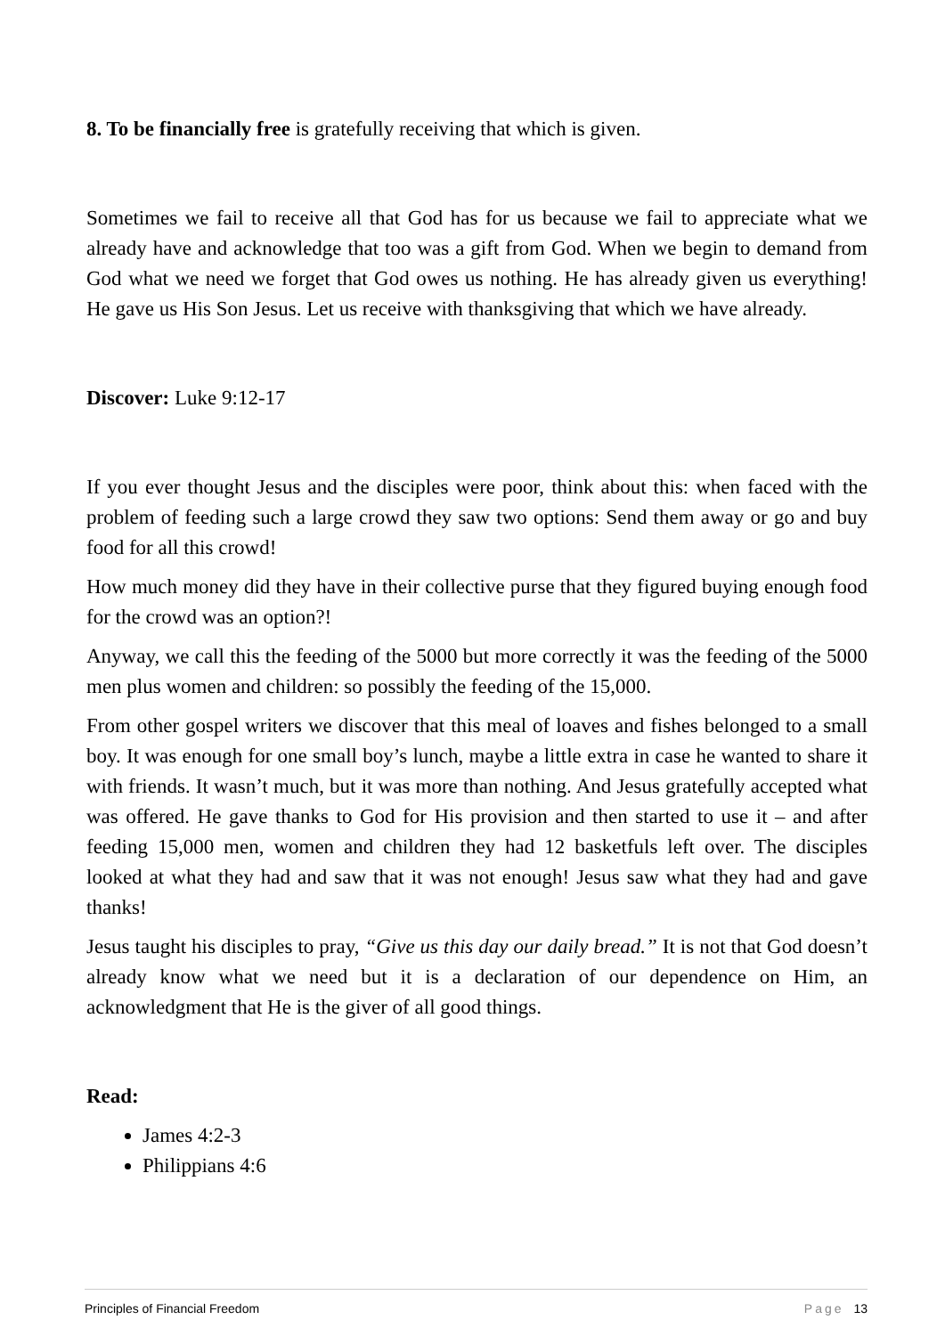8. To be financially free is gratefully receiving that which is given.
Sometimes we fail to receive all that God has for us because we fail to appreciate what we already have and acknowledge that too was a gift from God. When we begin to demand from God what we need we forget that God owes us nothing. He has already given us everything! He gave us His Son Jesus. Let us receive with thanksgiving that which we have already.
Discover: Luke 9:12-17
If you ever thought Jesus and the disciples were poor, think about this: when faced with the problem of feeding such a large crowd they saw two options: Send them away or go and buy food for all this crowd!
How much money did they have in their collective purse that they figured buying enough food for the crowd was an option?!
Anyway, we call this the feeding of the 5000 but more correctly it was the feeding of the 5000 men plus women and children: so possibly the feeding of the 15,000.
From other gospel writers we discover that this meal of loaves and fishes belonged to a small boy. It was enough for one small boy’s lunch, maybe a little extra in case he wanted to share it with friends. It wasn’t much, but it was more than nothing. And Jesus gratefully accepted what was offered. He gave thanks to God for His provision and then started to use it – and after feeding 15,000 men, women and children they had 12 basketfuls left over. The disciples looked at what they had and saw that it was not enough! Jesus saw what they had and gave thanks!
Jesus taught his disciples to pray, “Give us this day our daily bread.” It is not that God doesn’t already know what we need but it is a declaration of our dependence on Him, an acknowledgment that He is the giver of all good things.
Read:
James 4:2-3
Philippians 4:6
Principles of Financial Freedom Page 13